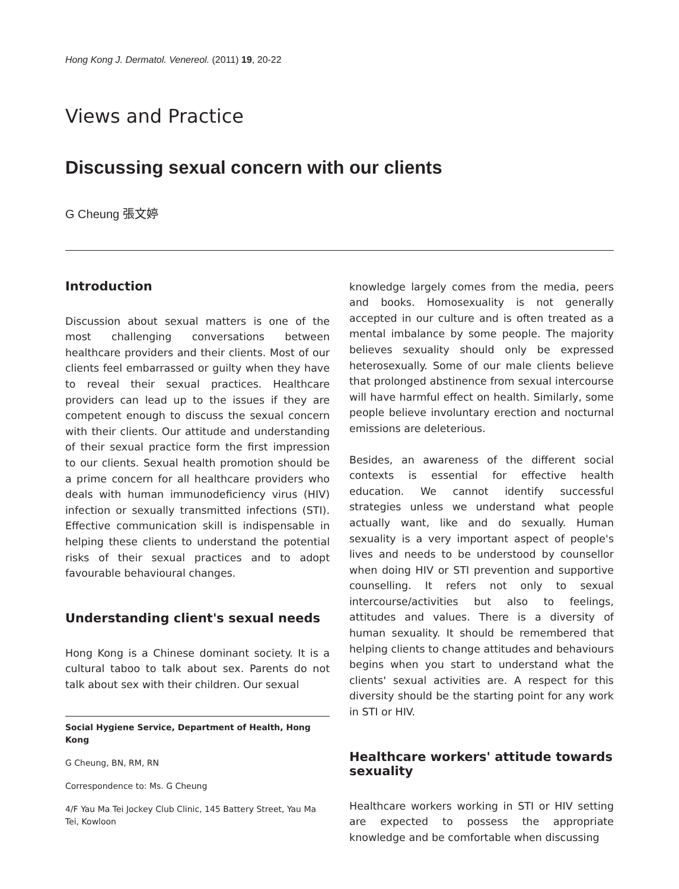Hong Kong J. Dermatol. Venereol. (2011) 19, 20-22
Views and Practice
Discussing sexual concern with our clients
G Cheung 張文婷
Introduction
Discussion about sexual matters is one of the most challenging conversations between healthcare providers and their clients. Most of our clients feel embarrassed or guilty when they have to reveal their sexual practices. Healthcare providers can lead up to the issues if they are competent enough to discuss the sexual concern with their clients. Our attitude and understanding of their sexual practice form the first impression to our clients. Sexual health promotion should be a prime concern for all healthcare providers who deals with human immunodeficiency virus (HIV) infection or sexually transmitted infections (STI). Effective communication skill is indispensable in helping these clients to understand the potential risks of their sexual practices and to adopt favourable behavioural changes.
Understanding client's sexual needs
Hong Kong is a Chinese dominant society. It is a cultural taboo to talk about sex. Parents do not talk about sex with their children. Our sexual
Social Hygiene Service, Department of Health, Hong Kong
G Cheung, BN, RM, RN
Correspondence to: Ms. G Cheung
4/F Yau Ma Tei Jockey Club Clinic, 145 Battery Street, Yau Ma Tei, Kowloon
knowledge largely comes from the media, peers and books. Homosexuality is not generally accepted in our culture and is often treated as a mental imbalance by some people. The majority believes sexuality should only be expressed heterosexually. Some of our male clients believe that prolonged abstinence from sexual intercourse will have harmful effect on health. Similarly, some people believe involuntary erection and nocturnal emissions are deleterious.
Besides, an awareness of the different social contexts is essential for effective health education. We cannot identify successful strategies unless we understand what people actually want, like and do sexually. Human sexuality is a very important aspect of people's lives and needs to be understood by counsellor when doing HIV or STI prevention and supportive counselling. It refers not only to sexual intercourse/activities but also to feelings, attitudes and values. There is a diversity of human sexuality. It should be remembered that helping clients to change attitudes and behaviours begins when you start to understand what the clients' sexual activities are. A respect for this diversity should be the starting point for any work in STI or HIV.
Healthcare workers' attitude towards sexuality
Healthcare workers working in STI or HIV setting are expected to possess the appropriate knowledge and be comfortable when discussing